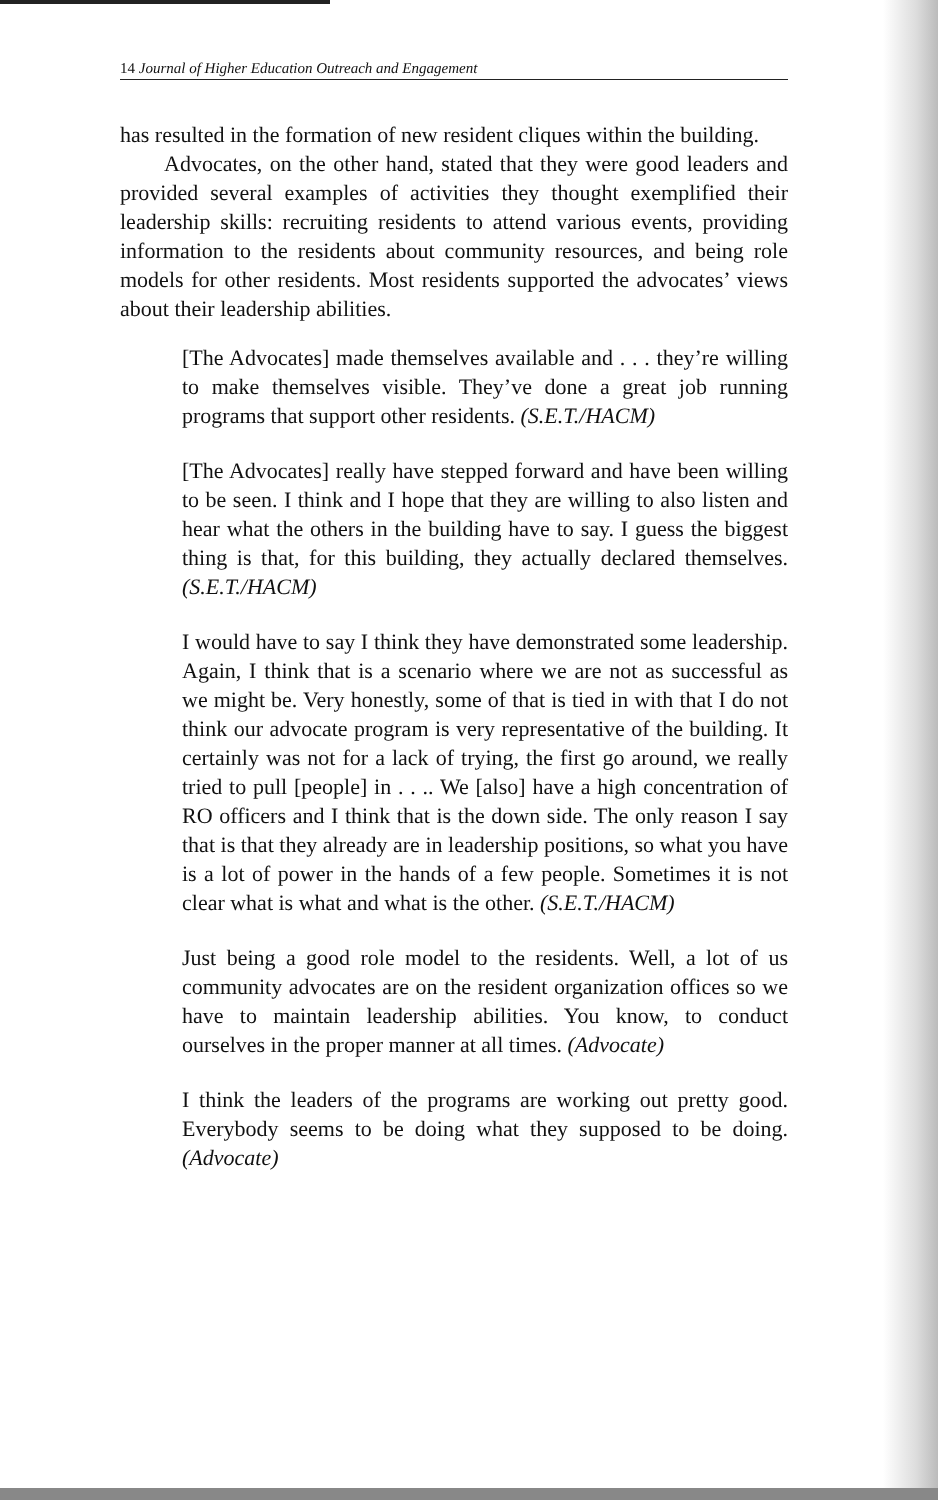14 Journal of Higher Education Outreach and Engagement
has resulted in the formation of new resident cliques within the building.
Advocates, on the other hand, stated that they were good leaders and provided several examples of activities they thought exemplified their leadership skills: recruiting residents to attend various events, providing information to the residents about community resources, and being role models for other residents. Most residents supported the advocates’ views about their leadership abilities.
[The Advocates] made themselves available and . . . they’re willing to make themselves visible. They’ve done a great job running programs that support other residents. (S.E.T./HACM)
[The Advocates] really have stepped forward and have been willing to be seen. I think and I hope that they are willing to also listen and hear what the others in the building have to say. I guess the biggest thing is that, for this building, they actually declared themselves. (S.E.T./HACM)
I would have to say I think they have demonstrated some leadership. Again, I think that is a scenario where we are not as successful as we might be. Very honestly, some of that is tied in with that I do not think our advocate program is very representative of the building. It certainly was not for a lack of trying, the first go around, we really tried to pull [people] in . . .. We [also] have a high concentration of RO officers and I think that is the down side. The only reason I say that is that they already are in leadership positions, so what you have is a lot of power in the hands of a few people. Sometimes it is not clear what is what and what is the other. (S.E.T./HACM)
Just being a good role model to the residents. Well, a lot of us community advocates are on the resident organization offices so we have to maintain leadership abilities. You know, to conduct ourselves in the proper manner at all times. (Advocate)
I think the leaders of the programs are working out pretty good. Everybody seems to be doing what they supposed to be doing. (Advocate)